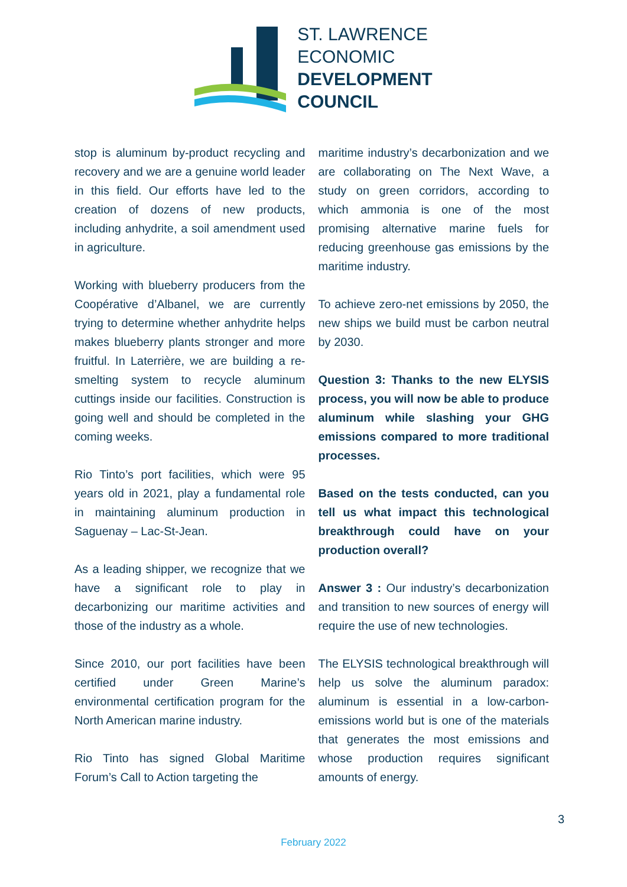ST. LAWRENCE
ECONOMIC
DEVELOPMENT
COUNCIL
stop is aluminum by-product recycling and recovery and we are a genuine world leader in this field. Our efforts have led to the creation of dozens of new products, including anhydrite, a soil amendment used in agriculture.
Working with blueberry producers from the Coopérative d’Albanel, we are currently trying to determine whether anhydrite helps makes blueberry plants stronger and more fruitful. In Laterrière, we are building a re-smelting system to recycle aluminum cuttings inside our facilities. Construction is going well and should be completed in the coming weeks.
Rio Tinto’s port facilities, which were 95 years old in 2021, play a fundamental role in maintaining aluminum production in Saguenay – Lac-St-Jean.
As a leading shipper, we recognize that we have a significant role to play in decarbonizing our maritime activities and those of the industry as a whole.
Since 2010, our port facilities have been certified under Green Marine’s environmental certification program for the North American marine industry.
Rio Tinto has signed Global Maritime Forum’s Call to Action targeting the
maritime industry’s decarbonization and we are collaborating on The Next Wave, a study on green corridors, according to which ammonia is one of the most promising alternative marine fuels for reducing greenhouse gas emissions by the maritime industry.
To achieve zero-net emissions by 2050, the new ships we build must be carbon neutral by 2030.
Question 3: Thanks to the new ELYSIS process, you will now be able to produce aluminum while slashing your GHG emissions compared to more traditional processes.
Based on the tests conducted, can you tell us what impact this technological breakthrough could have on your production overall?
Answer 3 : Our industry’s decarbonization and transition to new sources of energy will require the use of new technologies.
The ELYSIS technological breakthrough will help us solve the aluminum paradox: aluminum is essential in a low-carbon-emissions world but is one of the materials that generates the most emissions and whose production requires significant amounts of energy.
3
February 2022